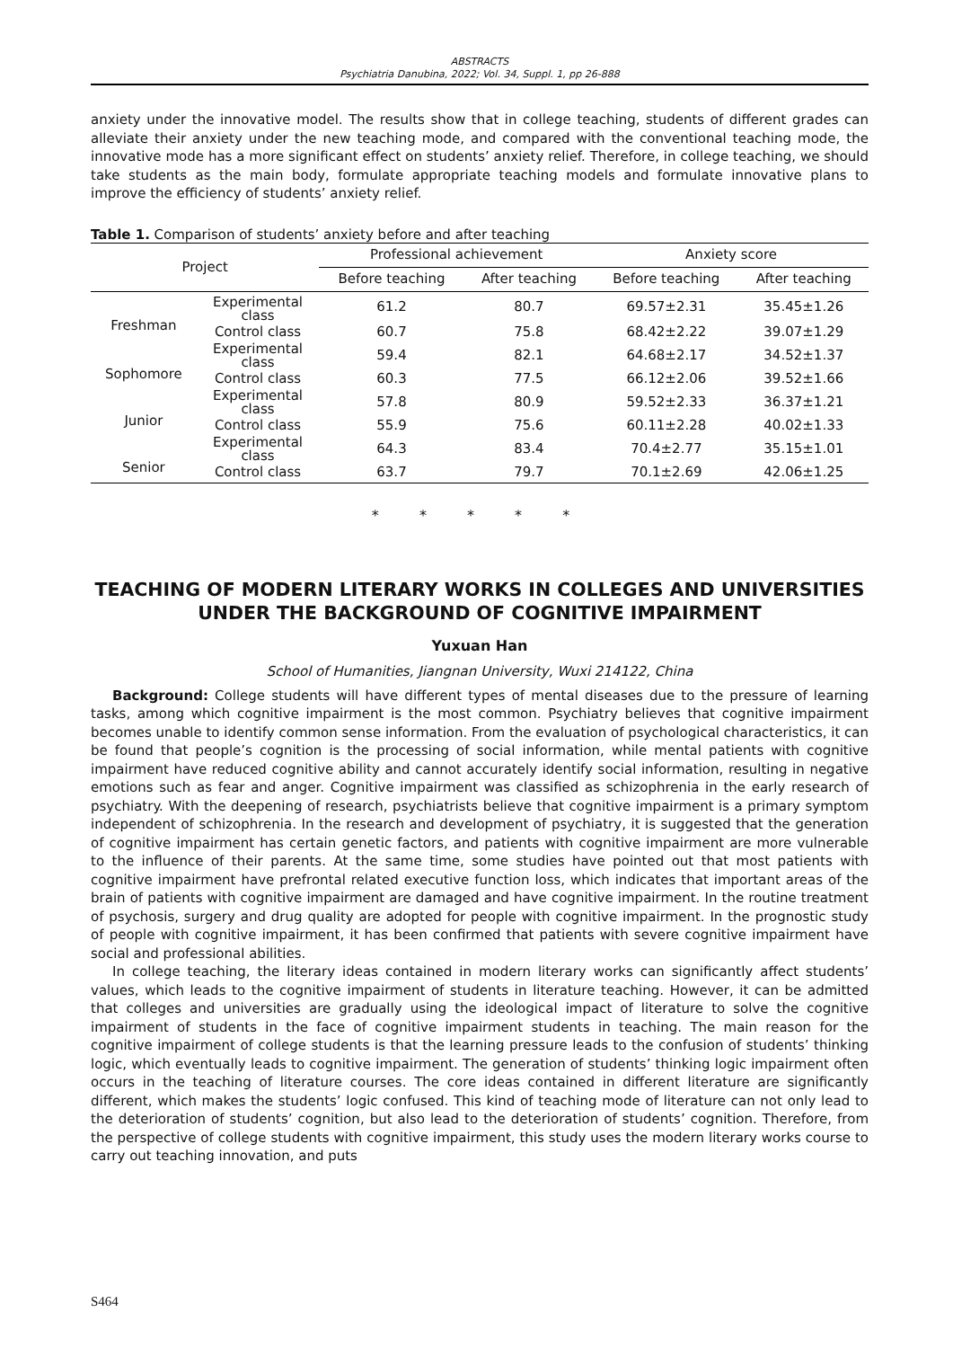ABSTRACTS
Psychiatria Danubina, 2022; Vol. 34, Suppl. 1, pp 26-888
anxiety under the innovative model. The results show that in college teaching, students of different grades can alleviate their anxiety under the new teaching mode, and compared with the conventional teaching mode, the innovative mode has a more significant effect on students’ anxiety relief. Therefore, in college teaching, we should take students as the main body, formulate appropriate teaching models and formulate innovative plans to improve the efficiency of students’ anxiety relief.
Table 1. Comparison of students’ anxiety before and after teaching
| Project | | Professional achievement | | Anxiety score | |
| --- | --- | --- | --- | --- | --- |
| | | Before teaching | After teaching | Before teaching | After teaching |
| Freshman | Experimental class | 61.2 | 80.7 | 69.57±2.31 | 35.45±1.26 |
| | Control class | 60.7 | 75.8 | 68.42±2.22 | 39.07±1.29 |
| Sophomore | Experimental class | 59.4 | 82.1 | 64.68±2.17 | 34.52±1.37 |
| | Control class | 60.3 | 77.5 | 66.12±2.06 | 39.52±1.66 |
| Junior | Experimental class | 57.8 | 80.9 | 59.52±2.33 | 36.37±1.21 |
| | Control class | 55.9 | 75.6 | 60.11±2.28 | 40.02±1.33 |
| Senior | Experimental class | 64.3 | 83.4 | 70.4±2.77 | 35.15±1.01 |
| | Control class | 63.7 | 79.7 | 70.1±2.69 | 42.06±1.25 |
* * * * *
TEACHING OF MODERN LITERARY WORKS IN COLLEGES AND UNIVERSITIES UNDER THE BACKGROUND OF COGNITIVE IMPAIRMENT
Yuxuan Han
School of Humanities, Jiangnan University, Wuxi 214122, China
Background: College students will have different types of mental diseases due to the pressure of learning tasks, among which cognitive impairment is the most common. Psychiatry believes that cognitive impairment becomes unable to identify common sense information. From the evaluation of psychological characteristics, it can be found that people’s cognition is the processing of social information, while mental patients with cognitive impairment have reduced cognitive ability and cannot accurately identify social information, resulting in negative emotions such as fear and anger. Cognitive impairment was classified as schizophrenia in the early research of psychiatry. With the deepening of research, psychiatrists believe that cognitive impairment is a primary symptom independent of schizophrenia. In the research and development of psychiatry, it is suggested that the generation of cognitive impairment has certain genetic factors, and patients with cognitive impairment are more vulnerable to the influence of their parents. At the same time, some studies have pointed out that most patients with cognitive impairment have prefrontal related executive function loss, which indicates that important areas of the brain of patients with cognitive impairment are damaged and have cognitive impairment. In the routine treatment of psychosis, surgery and drug quality are adopted for people with cognitive impairment. In the prognostic study of people with cognitive impairment, it has been confirmed that patients with severe cognitive impairment have social and professional abilities.
In college teaching, the literary ideas contained in modern literary works can significantly affect students’ values, which leads to the cognitive impairment of students in literature teaching. However, it can be admitted that colleges and universities are gradually using the ideological impact of literature to solve the cognitive impairment of students in the face of cognitive impairment students in teaching. The main reason for the cognitive impairment of college students is that the learning pressure leads to the confusion of students’ thinking logic, which eventually leads to cognitive impairment. The generation of students’ thinking logic impairment often occurs in the teaching of literature courses. The core ideas contained in different literature are significantly different, which makes the students’ logic confused. This kind of teaching mode of literature can not only lead to the deterioration of students’ cognition, but also lead to the deterioration of students’ cognition. Therefore, from the perspective of college students with cognitive impairment, this study uses the modern literary works course to carry out teaching innovation, and puts
S464